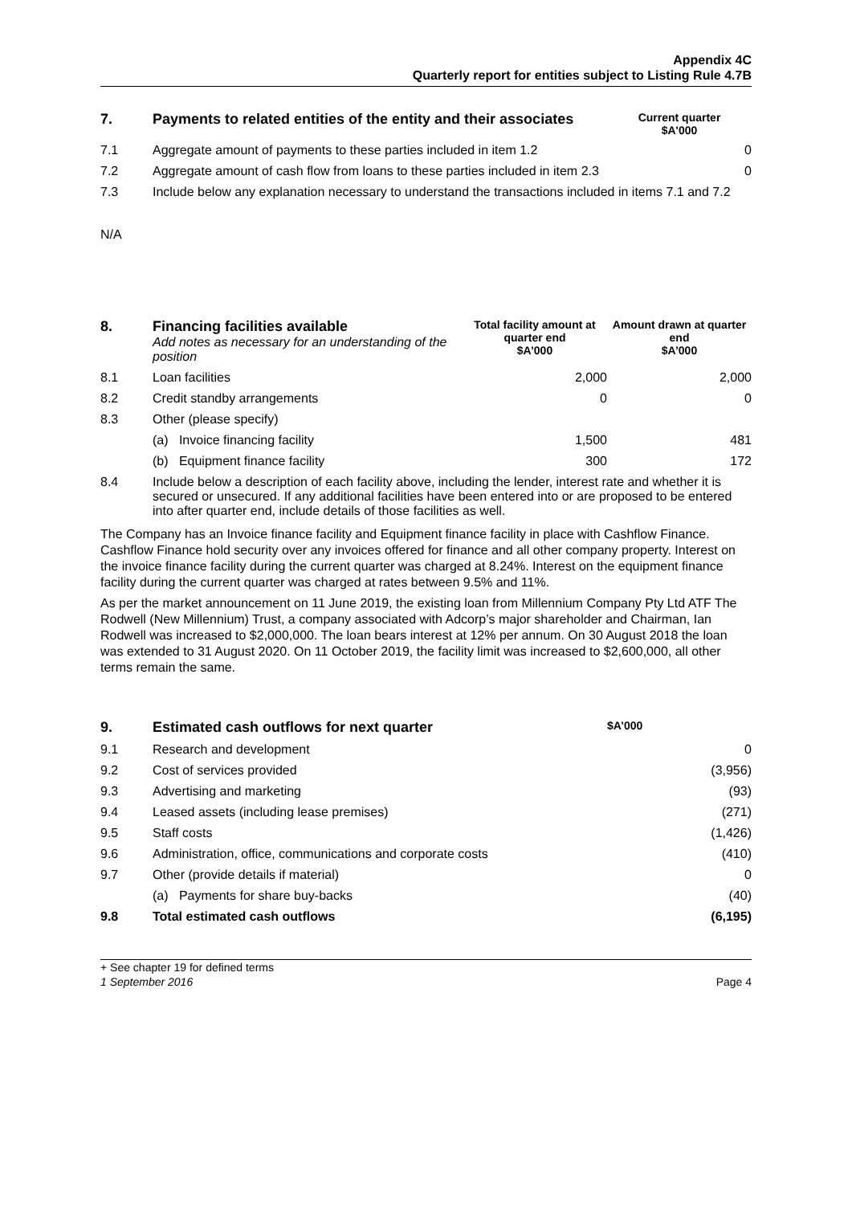Appendix 4C
Quarterly report for entities subject to Listing Rule 4.7B
| 7. | Payments to related entities of the entity and their associates | Current quarter $A'000 |
| --- | --- | --- |
| 7.1 | Aggregate amount of payments to these parties included in item 1.2 | 0 |
| 7.2 | Aggregate amount of cash flow from loans to these parties included in item 2.3 | 0 |
| 7.3 | Include below any explanation necessary to understand the transactions included in items 7.1 and 7.2 | |
N/A
| 8. | Financing facilities available Add notes as necessary for an understanding of the position | Total facility amount at quarter end $A’000 | Amount drawn at quarter end $A’000 |
| --- | --- | --- | --- |
| 8.1 | Loan facilities | 2,000 | 2,000 |
| 8.2 | Credit standby arrangements | 0 | 0 |
| 8.3 | Other (please specify) | | |
| | (a) Invoice financing facility | 1,500 | 481 |
| | (b) Equipment finance facility | 300 | 172 |
| 8.4 | Include below a description of each facility above, including the lender, interest rate and whether it is secured or unsecured. If any additional facilities have been entered into or are proposed to be entered into after quarter end, include details of those facilities as well. | | |
The Company has an Invoice finance facility and Equipment finance facility in place with Cashflow Finance. Cashflow Finance hold security over any invoices offered for finance and all other company property. Interest on the invoice finance facility during the current quarter was charged at 8.24%. Interest on the equipment finance facility during the current quarter was charged at rates between 9.5% and 11%.
As per the market announcement on 11 June 2019, the existing loan from Millennium Company Pty Ltd ATF The Rodwell (New Millennium) Trust, a company associated with Adcorp’s major shareholder and Chairman, Ian Rodwell was increased to $2,000,000. The loan bears interest at 12% per annum. On 30 August 2018 the loan was extended to 31 August 2020. On 11 October 2019, the facility limit was increased to $2,600,000, all other terms remain the same.
| 9. | Estimated cash outflows for next quarter | $A’000 |
| --- | --- | --- |
| 9.1 | Research and development | 0 |
| 9.2 | Cost of services provided | (3,956) |
| 9.3 | Advertising and marketing | (93) |
| 9.4 | Leased assets (including lease premises) | (271) |
| 9.5 | Staff costs | (1,426) |
| 9.6 | Administration, office, communications and corporate costs | (410) |
| 9.7 | Other (provide details if material) | 0 |
| | (a) Payments for share buy-backs | (40) |
| 9.8 | Total estimated cash outflows | (6,195) |
+ See chapter 19 for defined terms
1 September 2016 Page 4